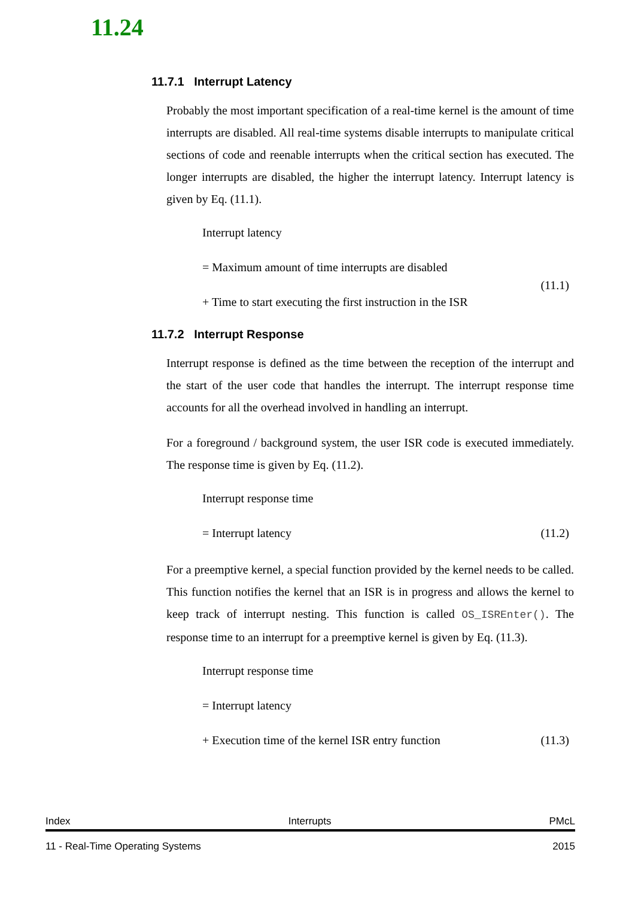11.24
11.7.1 Interrupt Latency
Probably the most important specification of a real-time kernel is the amount of time interrupts are disabled. All real-time systems disable interrupts to manipulate critical sections of code and reenable interrupts when the critical section has executed. The longer interrupts are disabled, the higher the interrupt latency. Interrupt latency is given by Eq. (11.1).
Interrupt latency
= Maximum amount of time interrupts are disabled
(11.1)
+ Time to start executing the first instruction in the ISR
11.7.2 Interrupt Response
Interrupt response is defined as the time between the reception of the interrupt and the start of the user code that handles the interrupt. The interrupt response time accounts for all the overhead involved in handling an interrupt.
For a foreground / background system, the user ISR code is executed immediately. The response time is given by Eq. (11.2).
Interrupt response time
= Interrupt latency (11.2)
For a preemptive kernel, a special function provided by the kernel needs to be called. This function notifies the kernel that an ISR is in progress and allows the kernel to keep track of interrupt nesting. This function is called OS_ISREnter(). The response time to an interrupt for a preemptive kernel is given by Eq. (11.3).
Interrupt response time
= Interrupt latency
+ Execution time of the kernel ISR entry function (11.3)
Index Interrupts PMcL
11 - Real-Time Operating Systems 2015